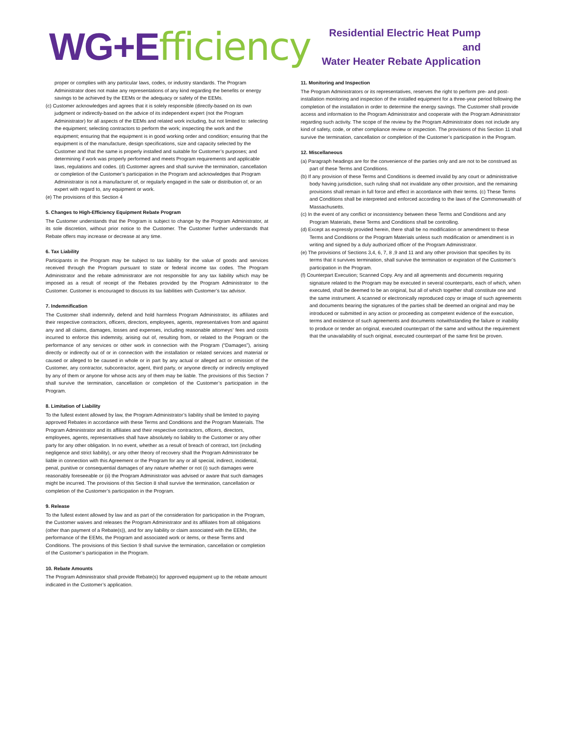WG+E fficiency
Residential Electric Heat Pump and
Water Heater Rebate Application
proper or complies with any particular laws, codes, or industry standards. The Program Administrator does not make any representations of any kind regarding the benefits or energy savings to be achieved by the EEMs or the adequacy or safety of the EEMs.
(c) Customer acknowledges and agrees that it is solely responsible (directly-based on its own judgment or indirectly-based on the advice of its independent expert (not the Program Administrator) for all aspects of the EEMs and related work including, but not limited to: selecting the equipment; selecting contractors to perform the work; inspecting the work and the equipment; ensuring that the equipment is in good working order and condition; ensuring that the equipment is of the manufacture, design specifications, size and capacity selected by the Customer and that the same is properly installed and suitable for Customer’s purposes; and determining if work was properly performed and meets Program requirements and applicable laws, regulations and codes. (d) Customer agrees and shall survive the termination, cancellation or completion of the Customer’s participation in the Program and acknowledges that Program Administrator is not a manufacturer of, or regularly engaged in the sale or distribution of, or an expert with regard to, any equipment or work.
(e) The provisions of this Section 4
5. Changes to High-Efficiency Equipment Rebate Program
The Customer understands that the Program is subject to change by the Program Administrator, at its sole discretion, without prior notice to the Customer. The Customer further understands that Rebate offers may increase or decrease at any time.
6. Tax Liability
Participants in the Program may be subject to tax liability for the value of goods and services received through the Program pursuant to state or federal income tax codes. The Program Administrator and the rebate administrator are not responsible for any tax liability which may be imposed as a result of receipt of the Rebates provided by the Program Administrator to the Customer. Customer is encouraged to discuss its tax liabilities with Customer’s tax advisor.
7. Indemnification
The Customer shall indemnify, defend and hold harmless Program Administrator, its affiliates and their respective contractors, officers, directors, employees, agents, representatives from and against any and all claims, damages, losses and expenses, including reasonable attorneys' fees and costs incurred to enforce this indemnity, arising out of, resulting from, or related to the Program or the performance of any services or other work in connection with the Program (“Damages”), arising directly or indirectly out of or in connection with the installation or related services and material or caused or alleged to be caused in whole or in part by any actual or alleged act or omission of the Customer, any contractor, subcontractor, agent, third party, or anyone directly or indirectly employed by any of them or anyone for whose acts any of them may be liable. The provisions of this Section 7 shall survive the termination, cancellation or completion of the Customer’s participation in the Program.
8. Limitation of Liability
To the fullest extent allowed by law, the Program Administrator’s liability shall be limited to paying approved Rebates in accordance with these Terms and Conditions and the Program Materials. The Program Administrator and its affiliates and their respective contractors, officers, directors, employees, agents, representatives shall have absolutely no liability to the Customer or any other party for any other obligation. In no event, whether as a result of breach of contract, tort (including negligence and strict liability), or any other theory of recovery shall the Program Administrator be liable in connection with this Agreement or the Program for any or all special, indirect, incidental, penal, punitive or consequential damages of any nature whether or not (i) such damages were reasonably foreseeable or (ii) the Program Administrator was advised or aware that such damages might be incurred. The provisions of this Section 8 shall survive the termination, cancellation or completion of the Customer’s participation in the Program.
9. Release
To the fullest extent allowed by law and as part of the consideration for participation in the Program, the Customer waives and releases the Program Administrator and its affiliates from all obligations (other than payment of a Rebate(s)), and for any liability or claim associated with the EEMs, the performance of the EEMs, the Program and associated work or items, or these Terms and Conditions. The provisions of this Section 9 shall survive the termination, cancellation or completion of the Customer’s participation in the Program.
10. Rebate Amounts
The Program Administrator shall provide Rebate(s) for approved equipment up to the rebate amount indicated in the Customer’s application.
11. Monitoring and Inspection
The Program Administrators or its representatives, reserves the right to perform pre- and post- installation monitoring and inspection of the installed equipment for a three-year period following the completion of the installation in order to determine the energy savings. The Customer shall provide access and information to the Program Administrator and cooperate with the Program Administrator regarding such activity. The scope of the review by the Program Administrator does not include any kind of safety, code, or other compliance review or inspection. The provisions of this Section 11 shall survive the termination, cancellation or completion of the Customer’s participation in the Program.
12. Miscellaneous
(a) Paragraph headings are for the convenience of the parties only and are not to be construed as part of these Terms and Conditions.
(b) If any provision of these Terms and Conditions is deemed invalid by any court or administrative body having jurisdiction, such ruling shall not invalidate any other provision, and the remaining provisions shall remain in full force and effect in accordance with their terms. (c) These Terms and Conditions shall be interpreted and enforced according to the laws of the Commonwealth of Massachusetts.
(c) In the event of any conflict or inconsistency between these Terms and Conditions and any Program Materials, these Terms and Conditions shall be controlling.
(d) Except as expressly provided herein, there shall be no modification or amendment to these Terms and Conditions or the Program Materials unless such modification or amendment is in writing and signed by a duly authorized officer of the Program Administrator.
(e) The provisions of Sections 3,4, 6, 7, 8 ,9 and 11 and any other provision that specifies by its terms that it survives termination, shall survive the termination or expiration of the Customer’s participation in the Program.
(f) Counterpart Execution; Scanned Copy. Any and all agreements and documents requiring signature related to the Program may be executed in several counterparts, each of which, when executed, shall be deemed to be an original, but all of which together shall constitute one and the same instrument. A scanned or electronically reproduced copy or image of such agreements and documents bearing the signatures of the parties shall be deemed an original and may be introduced or submitted in any action or proceeding as competent evidence of the execution, terms and existence of such agreements and documents notwithstanding the failure or inability to produce or tender an original, executed counterpart of the same and without the requirement that the unavailability of such original, executed counterpart of the same first be proven.